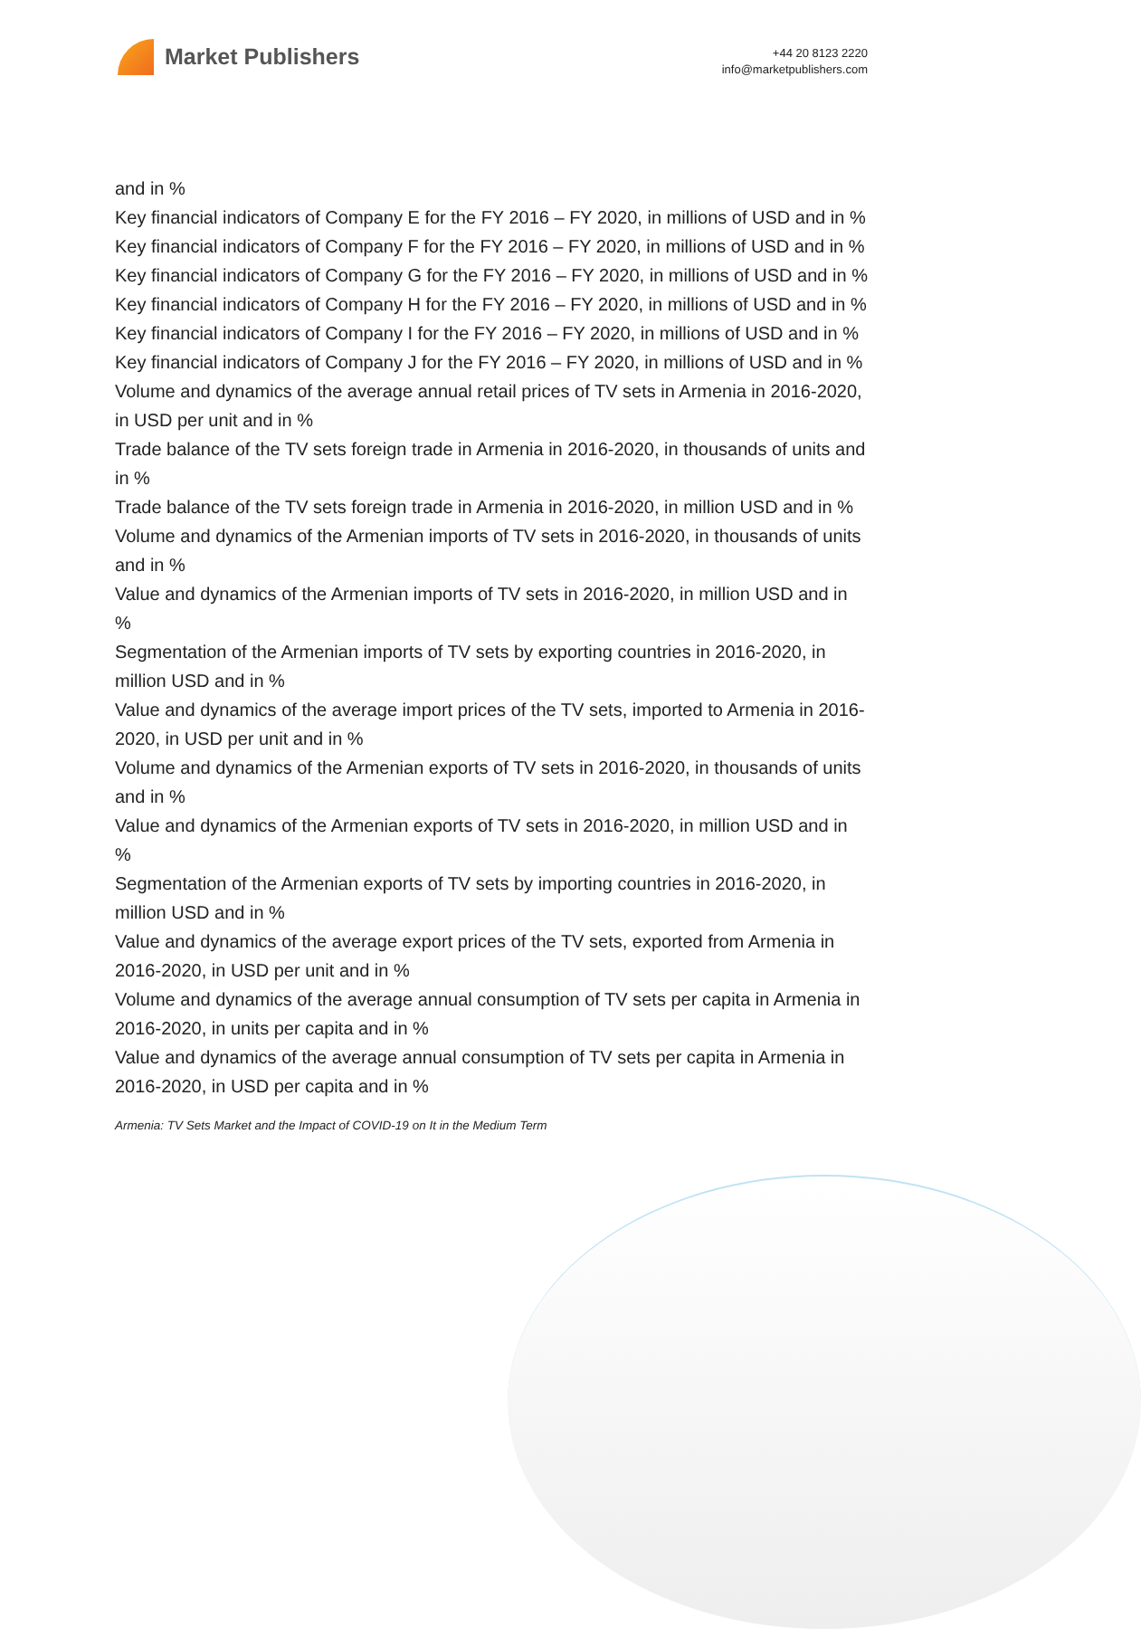Market Publishers
+44 20 8123 2220
info@marketpublishers.com
and in %
Key financial indicators of Company E for the FY 2016 – FY 2020, in millions of USD and in %
Key financial indicators of Company F for the FY 2016 – FY 2020, in millions of USD and in %
Key financial indicators of Company G for the FY 2016 – FY 2020, in millions of USD and in %
Key financial indicators of Company H for the FY 2016 – FY 2020, in millions of USD and in %
Key financial indicators of Company I for the FY 2016 – FY 2020, in millions of USD and in %
Key financial indicators of Company J for the FY 2016 – FY 2020, in millions of USD and in %
Volume and dynamics of the average annual retail prices of TV sets in Armenia in 2016-2020, in USD per unit and in %
Trade balance of the TV sets foreign trade in Armenia in 2016-2020, in thousands of units and in %
Trade balance of the TV sets foreign trade in Armenia in 2016-2020, in million USD and in %
Volume and dynamics of the Armenian imports of TV sets in 2016-2020, in thousands of units and in %
Value and dynamics of the Armenian imports of TV sets in 2016-2020, in million USD and in %
Segmentation of the Armenian imports of TV sets by exporting countries in 2016-2020, in million USD and in %
Value and dynamics of the average import prices of the TV sets, imported to Armenia in 2016-2020, in USD per unit and in %
Volume and dynamics of the Armenian exports of TV sets in 2016-2020, in thousands of units and in %
Value and dynamics of the Armenian exports of TV sets in 2016-2020, in million USD and in %
Segmentation of the Armenian exports of TV sets by importing countries in 2016-2020, in million USD and in %
Value and dynamics of the average export prices of the TV sets, exported from Armenia in 2016-2020, in USD per unit and in %
Volume and dynamics of the average annual consumption of TV sets per capita in Armenia in 2016-2020, in units per capita and in %
Value and dynamics of the average annual consumption of TV sets per capita in Armenia in 2016-2020, in USD per capita and in %
Armenia: TV Sets Market and the Impact of COVID-19 on It in the Medium Term